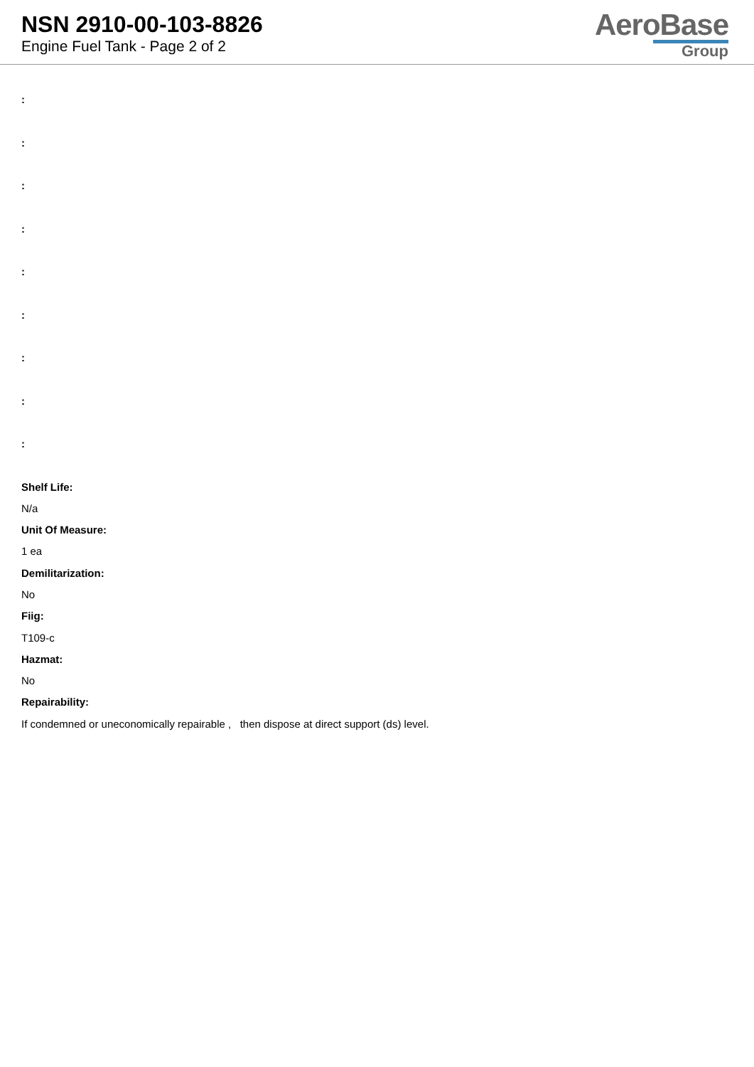NSN 2910-00-103-8826
Engine Fuel Tank - Page 2 of 2
AeroBase
Group
:
:
:
:
:
:
:
:
:
Shelf Life:
N/a
Unit Of Measure:
1 ea
Demilitarization:
No
Fiig:
T109-c
Hazmat:
No
Repairability:
If condemned or uneconomically repairable , then dispose at direct support (ds) level.